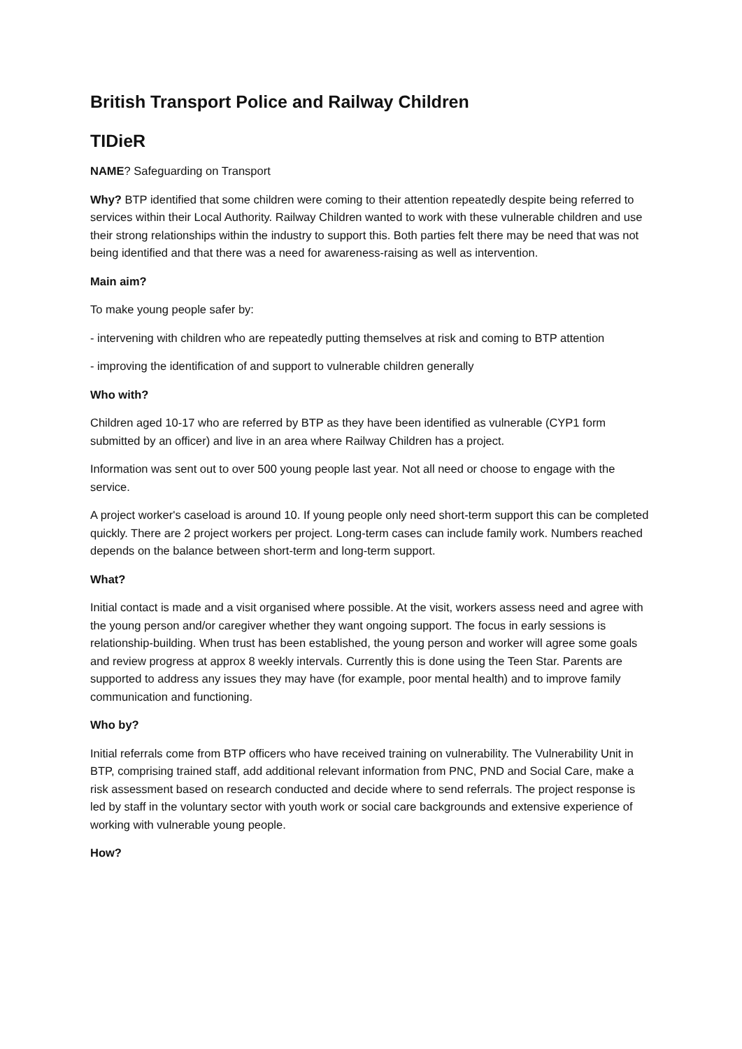British Transport Police and Railway Children
TIDieR
NAME? Safeguarding on Transport
Why? BTP identified that some children were coming to their attention repeatedly despite being referred to services within their Local Authority. Railway Children wanted to work with these vulnerable children and use their strong relationships within the industry to support this. Both parties felt there may be need that was not being identified and that there was a need for awareness-raising as well as intervention.
Main aim?
To make young people safer by:
- intervening with children who are repeatedly putting themselves at risk and coming to BTP attention
- improving the identification of and support to vulnerable children generally
Who with?
Children aged 10-17 who are referred by BTP as they have been identified as vulnerable (CYP1 form submitted by an officer) and live in an area where Railway Children has a project.
Information was sent out to over 500 young people last year. Not all need or choose to engage with the service.
A project worker's caseload is around 10. If young people only need short-term support this can be completed quickly. There are 2 project workers per project. Long-term cases can include family work. Numbers reached depends on the balance between short-term and long-term support.
What?
Initial contact is made and a visit organised where possible. At the visit, workers assess need and agree with the young person and/or caregiver whether they want ongoing support. The focus in early sessions is relationship-building. When trust has been established, the young person and worker will agree some goals and review progress at approx 8 weekly intervals. Currently this is done using the Teen Star. Parents are supported to address any issues they may have (for example, poor mental health) and to improve family communication and functioning.
Who by?
Initial referrals come from BTP officers who have received training on vulnerability. The Vulnerability Unit in BTP, comprising trained staff, add additional relevant information from PNC, PND and Social Care, make a risk assessment based on research conducted and decide where to send referrals. The project response is led by staff in the voluntary sector with youth work or social care backgrounds and extensive experience of working with vulnerable young people.
How?